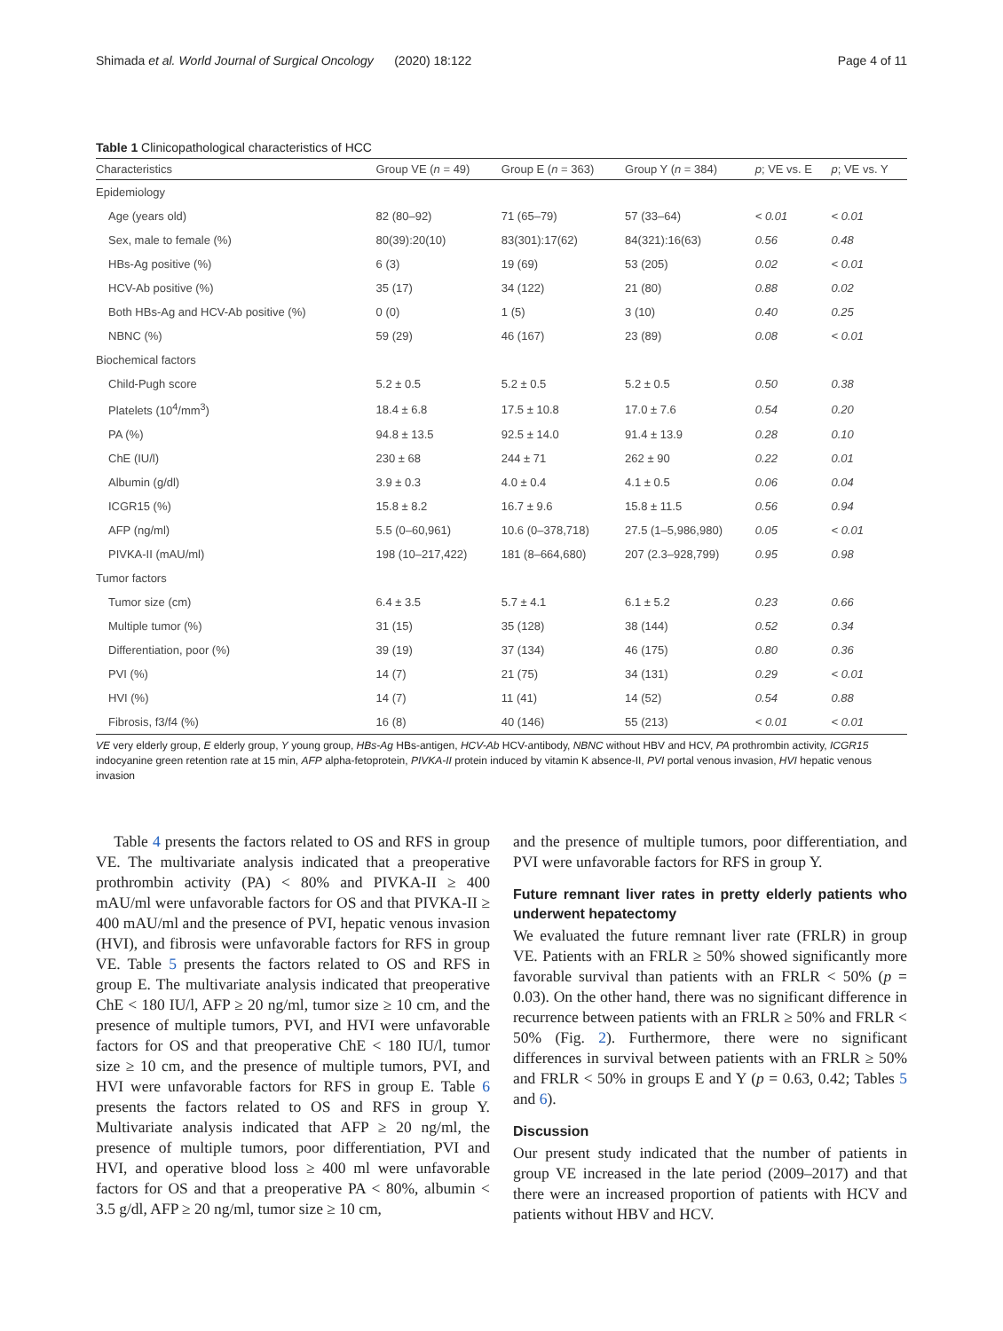Shimada et al. World Journal of Surgical Oncology (2020) 18:122 Page 4 of 11
Table 1 Clinicopathological characteristics of HCC
| Characteristics | Group VE ( n = 49) | Group E ( n = 363) | Group Y ( n = 384) | p ; VE vs. E | p ; VE vs. Y |
| --- | --- | --- | --- | --- | --- |
| Epidemiology | | | | | |
| Age (years old) | 82 (80–92) | 71 (65–79) | 57 (33–64) | < 0.01 | < 0.01 |
| Sex, male to female (%) | 80(39):20(10) | 83(301):17(62) | 84(321):16(63) | 0.56 | 0.48 |
| HBs-Ag positive (%) | 6 (3) | 19 (69) | 53 (205) | 0.02 | < 0.01 |
| HCV-Ab positive (%) | 35 (17) | 34 (122) | 21 (80) | 0.88 | 0.02 |
| Both HBs-Ag and HCV-Ab positive (%) | 0 (0) | 1 (5) | 3 (10) | 0.40 | 0.25 |
| NBNC (%) | 59 (29) | 46 (167) | 23 (89) | 0.08 | < 0.01 |
| Biochemical factors | | | | | |
| Child-Pugh score | 5.2 ± 0.5 | 5.2 ± 0.5 | 5.2 ± 0.5 | 0.50 | 0.38 |
| Platelets (10<sup>4</sup>/mm<sup>3</sup>) | 18.4 ± 6.8 | 17.5 ± 10.8 | 17.0 ± 7.6 | 0.54 | 0.20 |
| PA (%) | 94.8 ± 13.5 | 92.5 ± 14.0 | 91.4 ± 13.9 | 0.28 | 0.10 |
| ChE (IU/l) | 230 ± 68 | 244 ± 71 | 262 ± 90 | 0.22 | 0.01 |
| Albumin (g/dl) | 3.9 ± 0.3 | 4.0 ± 0.4 | 4.1 ± 0.5 | 0.06 | 0.04 |
| ICGR15 (%) | 15.8 ± 8.2 | 16.7 ± 9.6 | 15.8 ± 11.5 | 0.56 | 0.94 |
| AFP (ng/ml) | 5.5 (0–60,961) | 10.6 (0–378,718) | 27.5 (1–5,986,980) | 0.05 | < 0.01 |
| PIVKA-II (mAU/ml) | 198 (10–217,422) | 181 (8–664,680) | 207 (2.3–928,799) | 0.95 | 0.98 |
| Tumor factors | | | | | |
| Tumor size (cm) | 6.4 ± 3.5 | 5.7 ± 4.1 | 6.1 ± 5.2 | 0.23 | 0.66 |
| Multiple tumor (%) | 31 (15) | 35 (128) | 38 (144) | 0.52 | 0.34 |
| Differentiation, poor (%) | 39 (19) | 37 (134) | 46 (175) | 0.80 | 0.36 |
| PVI (%) | 14 (7) | 21 (75) | 34 (131) | 0.29 | < 0.01 |
| HVI (%) | 14 (7) | 11 (41) | 14 (52) | 0.54 | 0.88 |
| Fibrosis, f3/f4 (%) | 16 (8) | 40 (146) | 55 (213) | < 0.01 | < 0.01 |
VE very elderly group, E elderly group, Y young group, HBs-Ag HBs-antigen, HCV-Ab HCV-antibody, NBNC without HBV and HCV, PA prothrombin activity, ICGR15 indocyanine green retention rate at 15 min, AFP alpha-fetoprotein, PIVKA-II protein induced by vitamin K absence-II, PVI portal venous invasion, HVI hepatic venous invasion
Table 4 presents the factors related to OS and RFS in group VE. The multivariate analysis indicated that a preoperative prothrombin activity (PA) < 80% and PIVKA-II ≥ 400 mAU/ml were unfavorable factors for OS and that PIVKA-II ≥ 400 mAU/ml and the presence of PVI, hepatic venous invasion (HVI), and fibrosis were unfavorable factors for RFS in group VE. Table 5 presents the factors related to OS and RFS in group E. The multivariate analysis indicated that preoperative ChE < 180 IU/l, AFP ≥ 20 ng/ml, tumor size ≥ 10 cm, and the presence of multiple tumors, PVI, and HVI were unfavorable factors for OS and that preoperative ChE < 180 IU/l, tumor size ≥ 10 cm, and the presence of multiple tumors, PVI, and HVI were unfavorable factors for RFS in group E. Table 6 presents the factors related to OS and RFS in group Y. Multivariate analysis indicated that AFP ≥ 20 ng/ml, the presence of multiple tumors, poor differentiation, PVI and HVI, and operative blood loss ≥ 400 ml were unfavorable factors for OS and that a preoperative PA < 80%, albumin < 3.5 g/dl, AFP ≥ 20 ng/ml, tumor size ≥ 10 cm,
and the presence of multiple tumors, poor differentiation, and PVI were unfavorable factors for RFS in group Y.
Future remnant liver rates in pretty elderly patients who underwent hepatectomy
We evaluated the future remnant liver rate (FRLR) in group VE. Patients with an FRLR ≥ 50% showed significantly more favorable survival than patients with an FRLR < 50% (p = 0.03). On the other hand, there was no significant difference in recurrence between patients with an FRLR ≥ 50% and FRLR < 50% (Fig. 2). Furthermore, there were no significant differences in survival between patients with an FRLR ≥ 50% and FRLR < 50% in groups E and Y (p = 0.63, 0.42; Tables 5 and 6).
Discussion
Our present study indicated that the number of patients in group VE increased in the late period (2009–2017) and that there were an increased proportion of patients with HCV and patients without HBV and HCV.